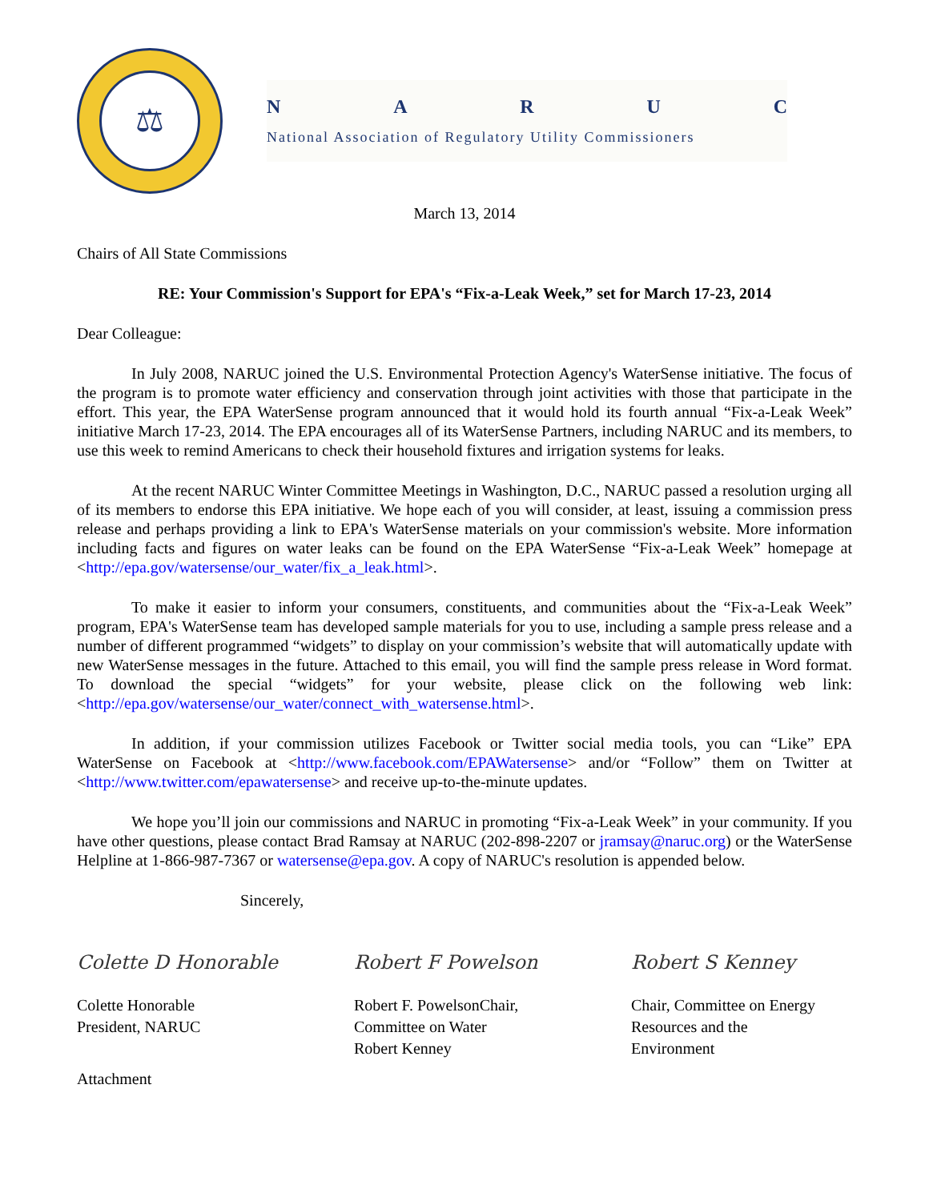⚖
NARUC
National Association of Regulatory Utility Commissioners
March 13, 2014
Chairs of All State Commissions
RE: Your Commission's Support for EPA's “Fix-a-Leak Week,” set for March 17-23, 2014
Dear Colleague:
In July 2008, NARUC joined the U.S. Environmental Protection Agency's WaterSense initiative. The focus of the program is to promote water efficiency and conservation through joint activities with those that participate in the effort. This year, the EPA WaterSense program announced that it would hold its fourth annual “Fix-a-Leak Week” initiative March 17-23, 2014. The EPA encourages all of its WaterSense Partners, including NARUC and its members, to use this week to remind Americans to check their household fixtures and irrigation systems for leaks.
At the recent NARUC Winter Committee Meetings in Washington, D.C., NARUC passed a resolution urging all of its members to endorse this EPA initiative. We hope each of you will consider, at least, issuing a commission press release and perhaps providing a link to EPA's WaterSense materials on your commission's website. More information including facts and figures on water leaks can be found on the EPA WaterSense “Fix-a-Leak Week” homepage at <http://epa.gov/watersense/our_water/fix_a_leak.html>.
To make it easier to inform your consumers, constituents, and communities about the “Fix-a-Leak Week” program, EPA's WaterSense team has developed sample materials for you to use, including a sample press release and a number of different programmed “widgets” to display on your commission’s website that will automatically update with new WaterSense messages in the future. Attached to this email, you will find the sample press release in Word format. To download the special “widgets” for your website, please click on the following web link: <http://epa.gov/watersense/our_water/connect_with_watersense.html>.
In addition, if your commission utilizes Facebook or Twitter social media tools, you can “Like” EPA WaterSense on Facebook at <http://www.facebook.com/EPAWatersense> and/or “Follow” them on Twitter at <http://www.twitter.com/epawatersense> and receive up-to-the-minute updates.
We hope you’ll join our commissions and NARUC in promoting “Fix-a-Leak Week” in your community. If you have other questions, please contact Brad Ramsay at NARUC (202-898-2207 or jramsay@naruc.org) or the WaterSense Helpline at 1-866-987-7367 or watersense@epa.gov. A copy of NARUC's resolution is appended below.
Sincerely,
Colette D Honorable
Colette Honorable
President, NARUC
Robert F Powelson
Robert F. PowelsonChair,
Committee on Water
Robert Kenney
Robert S Kenney
Chair, Committee on Energy
Resources and the
Environment
Attachment